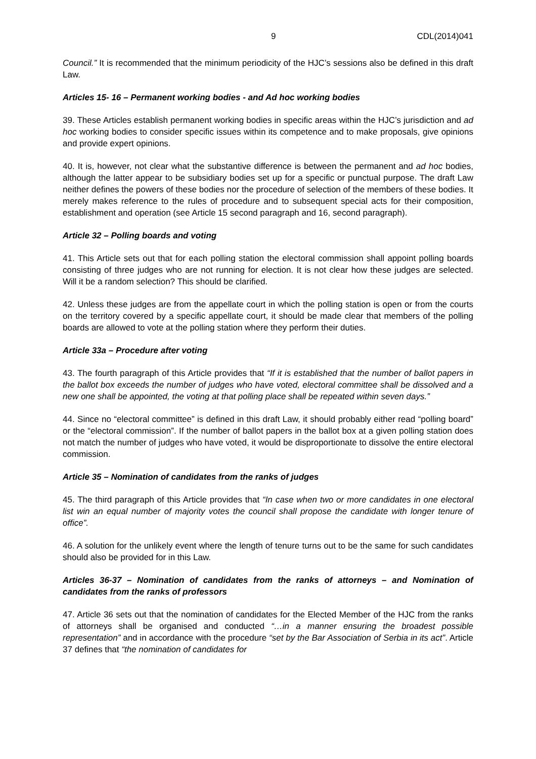9 CDL(2014)041
Council.” It is recommended that the minimum periodicity of the HJC’s sessions also be defined in this draft Law.
Articles 15- 16 – Permanent working bodies - and Ad hoc working bodies
39. These Articles establish permanent working bodies in specific areas within the HJC’s jurisdiction and ad hoc working bodies to consider specific issues within its competence and to make proposals, give opinions and provide expert opinions.
40. It is, however, not clear what the substantive difference is between the permanent and ad hoc bodies, although the latter appear to be subsidiary bodies set up for a specific or punctual purpose. The draft Law neither defines the powers of these bodies nor the procedure of selection of the members of these bodies. It merely makes reference to the rules of procedure and to subsequent special acts for their composition, establishment and operation (see Article 15 second paragraph and 16, second paragraph).
Article 32 – Polling boards and voting
41. This Article sets out that for each polling station the electoral commission shall appoint polling boards consisting of three judges who are not running for election. It is not clear how these judges are selected. Will it be a random selection? This should be clarified.
42. Unless these judges are from the appellate court in which the polling station is open or from the courts on the territory covered by a specific appellate court, it should be made clear that members of the polling boards are allowed to vote at the polling station where they perform their duties.
Article 33a – Procedure after voting
43. The fourth paragraph of this Article provides that “If it is established that the number of ballot papers in the ballot box exceeds the number of judges who have voted, electoral committee shall be dissolved and a new one shall be appointed, the voting at that polling place shall be repeated within seven days.”
44. Since no “electoral committee” is defined in this draft Law, it should probably either read “polling board” or the “electoral commission”. If the number of ballot papers in the ballot box at a given polling station does not match the number of judges who have voted, it would be disproportionate to dissolve the entire electoral commission.
Article 35 – Nomination of candidates from the ranks of judges
45. The third paragraph of this Article provides that “In case when two or more candidates in one electoral list win an equal number of majority votes the council shall propose the candidate with longer tenure of office”.
46. A solution for the unlikely event where the length of tenure turns out to be the same for such candidates should also be provided for in this Law.
Articles 36-37 – Nomination of candidates from the ranks of attorneys – and Nomination of candidates from the ranks of professors
47. Article 36 sets out that the nomination of candidates for the Elected Member of the HJC from the ranks of attorneys shall be organised and conducted “…in a manner ensuring the broadest possible representation” and in accordance with the procedure “set by the Bar Association of Serbia in its act”. Article 37 defines that “the nomination of candidates for